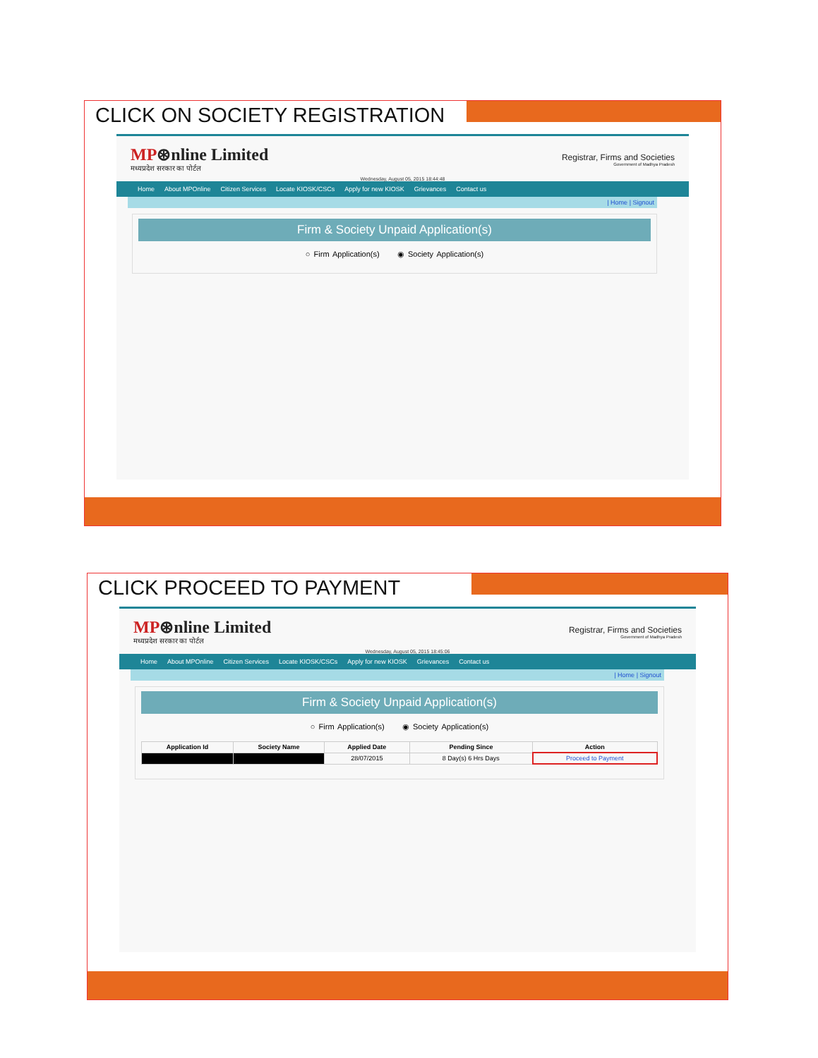CLICK ON SOCIETY REGISTRATION
MP⊛nline Limited
मध्यप्रदेश सरकार का पोर्टल
Registrar, Firms and Societies
Government of Madhya Pradesh
Wednesday, August 05, 2015 18:44:48
Home About MPOnline Citizen Services Locate KIOSK/CSCs Apply for new KIOSK Grievances Contact us
| Home | Signout
Firm & Society Unpaid Application(s)
○ Firm Application(s) ◉ Society Application(s)
CLICK PROCEED TO PAYMENT
MP⊛nline Limited
मध्यप्रदेश सरकार का पोर्टल
Registrar, Firms and Societies
Government of Madhya Pradesh
Wednesday, August 05, 2015 18:45:06
Home About MPOnline Citizen Services Locate KIOSK/CSCs Apply for new KIOSK Grievances Contact us
| Home | Signout
Firm & Society Unpaid Application(s)
○ Firm Application(s) ◉ Society Application(s)
| Application Id | Society Name | Applied Date | Pending Since | Action |
| --- | --- | --- | --- | --- |
| | | 28/07/2015 | 8 Day(s) 6 Hrs Days | Proceed to Payment |